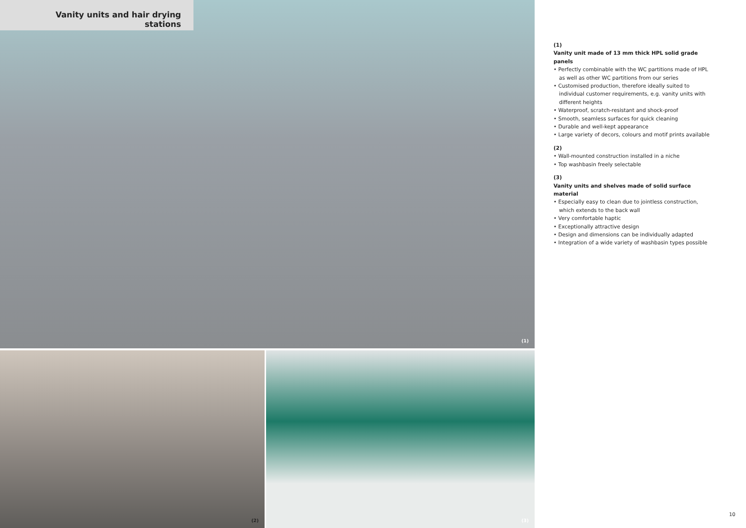Vanity units and hair drying stations (1)
(2) (3)
(1)
Vanity unit made of 13 mm thick HPL solid grade panels
• Perfectly combinable with the WC partitions made of HPL as well as other WC partitions from our series
• Customised production, therefore ideally suited to individual customer requirements, e.g. vanity units with different heights
• Waterproof, scratch-resistant and shock-proof
• Smooth, seamless surfaces for quick cleaning
• Durable and well-kept appearance
• Large variety of decors, colours and motif prints available
(2)
• Wall-mounted construction installed in a niche
• Top washbasin freely selectable
(3)
Vanity units and shelves made of solid surface material
• Especially easy to clean due to jointless construction, which extends to the back wall
• Very comfortable haptic
• Exceptionally attractive design
• Design and dimensions can be individually adapted
• Integration of a wide variety of washbasin types possible
10